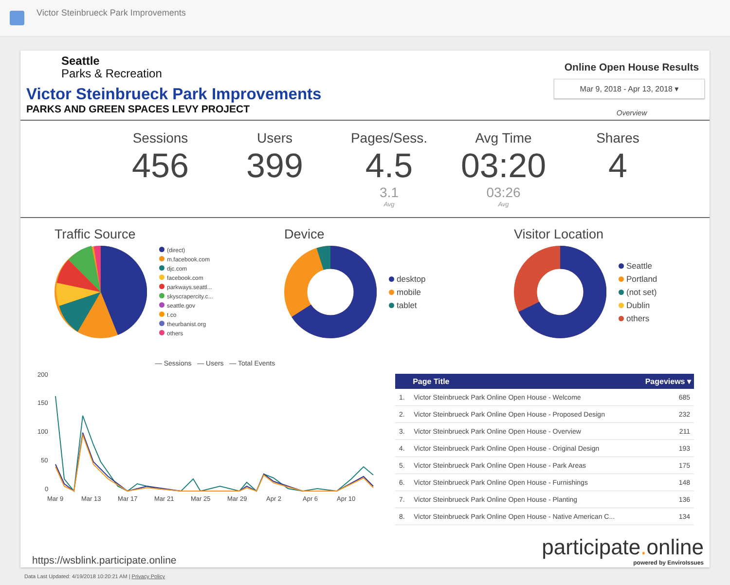Victor Steinbrueck Park Improvements
Seattle
Parks & Recreation
Victor Steinbrueck Park Improvements
PARKS AND GREEN SPACES LEVY PROJECT
Online Open House Results
Mar 9, 2018 - Apr 13, 2018 ▾
Overview
Sessions
456
Users
399
Pages/Sess.
4.5
3.1
Avg
Avg Time
03:20
03:26
Avg
Shares
4
Traffic Source
(direct)
m.facebook.com
djc.com
facebook.com
parkways.seattl...
skyscrapercity.c...
seattle.gov
t.co
theurbanist.org
others
Device
desktop
mobile
tablet
Visitor Location
Seattle
Portland
(not set)
Dublin
others
— Sessions — Users — Total Events
200
150
100
50
0
Mar 9
Mar 13
Mar 17
Mar 21
Mar 25
Mar 29
Apr 2
Apr 6
Apr 10
| | Page Title | Pageviews ▾ |
| --- | --- | --- |
| 1. | Victor Steinbrueck Park Online Open House - Welcome | 685 |
| 2. | Victor Steinbrueck Park Online Open House - Proposed Design | 232 |
| 3. | Victor Steinbrueck Park Online Open House - Overview | 211 |
| 4. | Victor Steinbrueck Park Online Open House - Original Design | 193 |
| 5. | Victor Steinbrueck Park Online Open House - Park Areas | 175 |
| 6. | Victor Steinbrueck Park Online Open House - Furnishings | 148 |
| 7. | Victor Steinbrueck Park Online Open House - Planting | 136 |
| 8. | Victor Steinbrueck Park Online Open House - Native American C... | 134 |
https://wsblink.participate.online
participate. online
powered by EnviroIssues
Data Last Updated: 4/19/2018 10:20:21 AM | Privacy Policy